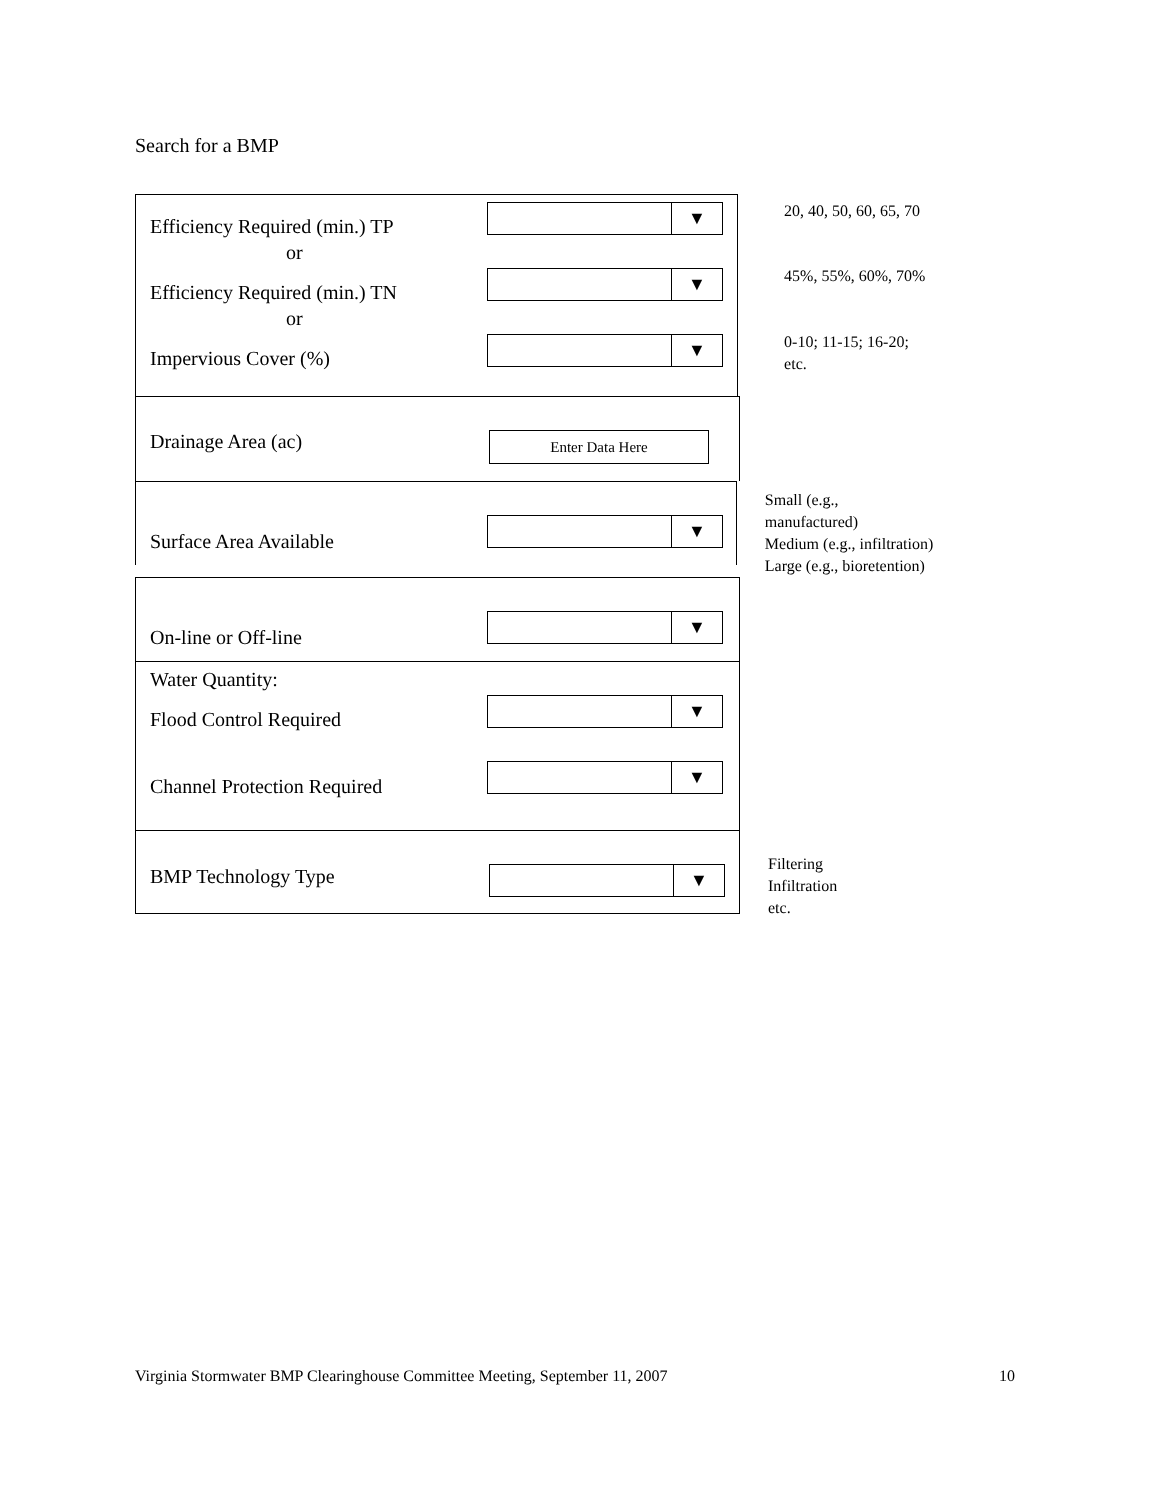Search for a BMP
Efficiency Required (min.) TP
or
▼
Efficiency Required (min.) TN
or
▼
Impervious Cover (%)
▼
20, 40, 50, 60, 65, 70
45%, 55%, 60%, 70%
0-10; 11-15; 16-20; etc.
Drainage Area (ac) Enter Data Here
Surface Area Available
▼
Small (e.g., manufactured)
Medium (e.g., infiltration)
Large (e.g., bioretention)
On-line or Off-line
▼
Water Quantity:
Flood Control Required
▼
Channel Protection Required
▼
BMP Technology Type ▼
Filtering
Infiltration
etc.
Virginia Stormwater BMP Clearinghouse Committee Meeting, September 11, 2007 10